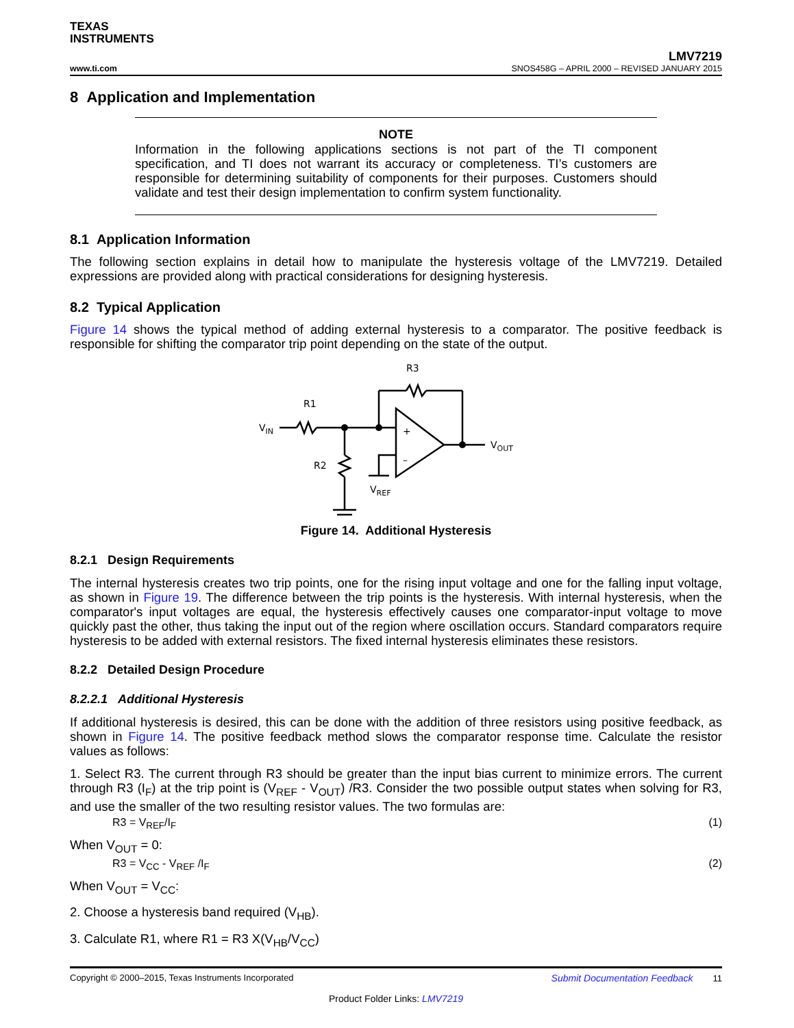TEXAS
INSTRUMENTS
LMV7219
www.ti.com SNOS458G – APRIL 2000 – REVISED JANUARY 2015
8 Application and Implementation
NOTE
Information in the following applications sections is not part of the TI component specification, and TI does not warrant its accuracy or completeness. TI’s customers are responsible for determining suitability of components for their purposes. Customers should validate and test their design implementation to confirm system functionality.
8.1 Application Information
The following section explains in detail how to manipulate the hysteresis voltage of the LMV7219. Detailed expressions are provided along with practical considerations for designing hysteresis.
8.2 Typical Application
Figure 14 shows the typical method of adding external hysteresis to a comparator. The positive feedback is responsible for shifting the comparator trip point depending on the state of the output.
R3
R1
R2
VIN
VOUT
VREF
+
–
Figure 14. Additional Hysteresis
8.2.1 Design Requirements
The internal hysteresis creates two trip points, one for the rising input voltage and one for the falling input voltage, as shown in Figure 19. The difference between the trip points is the hysteresis. With internal hysteresis, when the comparator's input voltages are equal, the hysteresis effectively causes one comparator-input voltage to move quickly past the other, thus taking the input out of the region where oscillation occurs. Standard comparators require hysteresis to be added with external resistors. The fixed internal hysteresis eliminates these resistors.
8.2.2 Detailed Design Procedure
8.2.2.1 Additional Hysteresis
If additional hysteresis is desired, this can be done with the addition of three resistors using positive feedback, as shown in Figure 14. The positive feedback method slows the comparator response time. Calculate the resistor values as follows:
1. Select R3. The current through R3 should be greater than the input bias current to minimize errors. The current through R3 (I<sub>F</sub>) at the trip point is (V<sub>REF</sub> - V<sub>OUT</sub>) /R3. Consider the two possible output states when solving for R3, and use the smaller of the two resulting resistor values. The two formulas are:
R3 = V<sub>REF</sub>/I<sub>F</sub> (1)
When V<sub>OUT</sub> = 0:
R3 = V<sub>CC</sub> - V<sub>REF</sub> /I<sub>F</sub> (2)
When V<sub>OUT</sub> = V<sub>CC</sub>:
2. Choose a hysteresis band required (V<sub>HB</sub>).
3. Calculate R1, where R1 = R3 X(V<sub>HB</sub>/V<sub>CC</sub>)
Copyright © 2000–2015, Texas Instruments Incorporated Submit Documentation Feedback 11
Product Folder Links: LMV7219